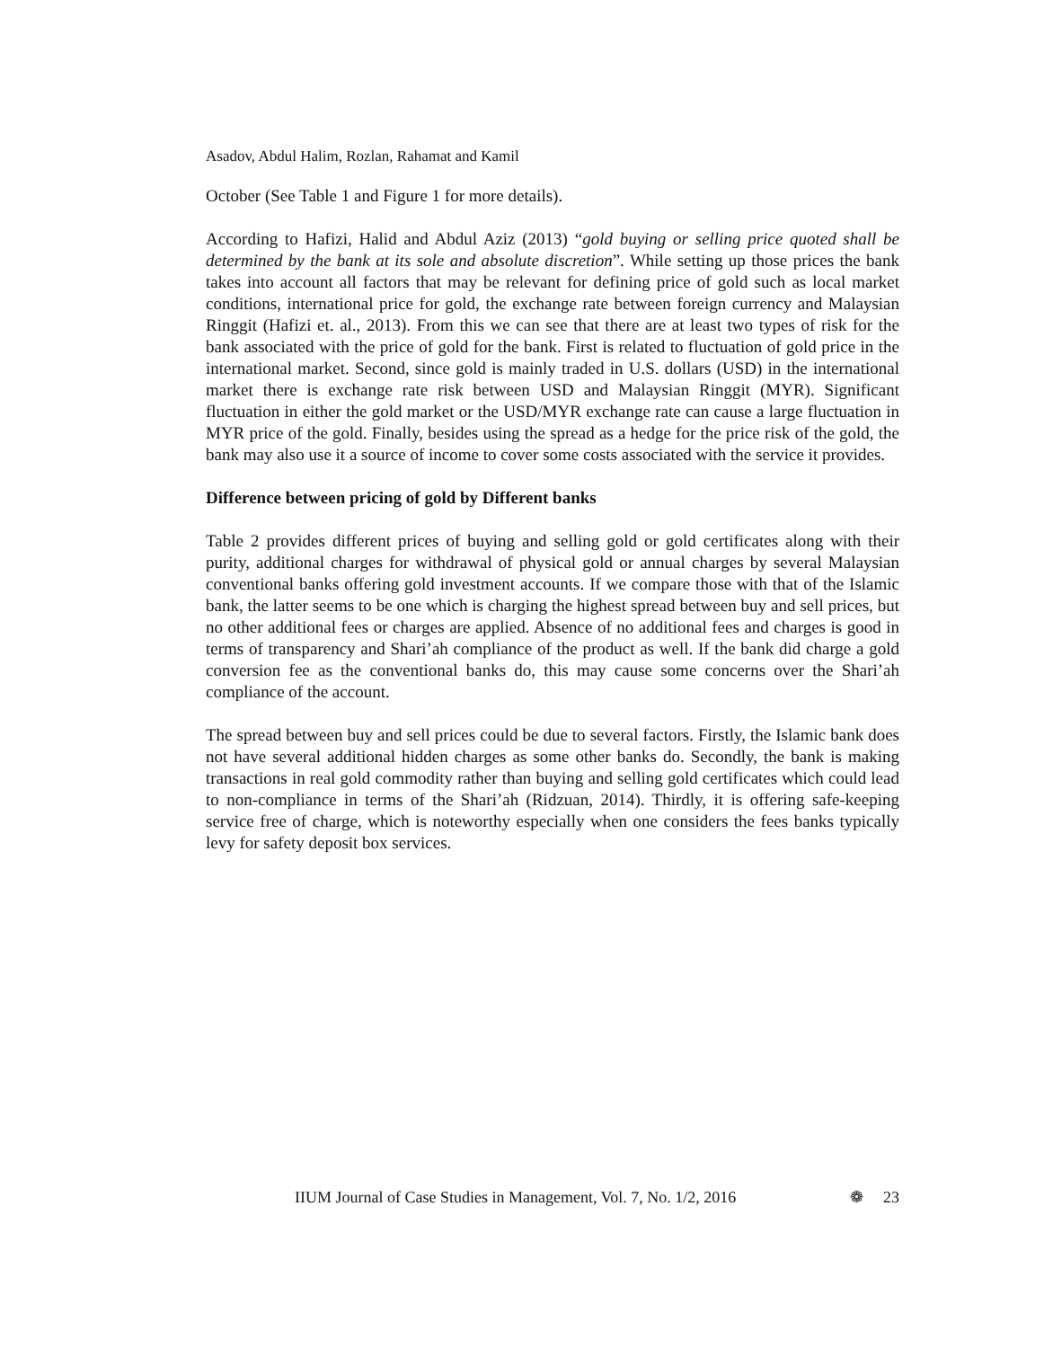Asadov, Abdul Halim, Rozlan, Rahamat and Kamil
October (See Table 1 and Figure 1 for more details).
According to Hafizi, Halid and Abdul Aziz (2013) “gold buying or selling price quoted shall be determined by the bank at its sole and absolute discretion”. While setting up those prices the bank takes into account all factors that may be relevant for defining price of gold such as local market conditions, international price for gold, the exchange rate between foreign currency and Malaysian Ringgit (Hafizi et. al., 2013). From this we can see that there are at least two types of risk for the bank associated with the price of gold for the bank. First is related to fluctuation of gold price in the international market. Second, since gold is mainly traded in U.S. dollars (USD) in the international market there is exchange rate risk between USD and Malaysian Ringgit (MYR). Significant fluctuation in either the gold market or the USD/MYR exchange rate can cause a large fluctuation in MYR price of the gold. Finally, besides using the spread as a hedge for the price risk of the gold, the bank may also use it a source of income to cover some costs associated with the service it provides.
Difference between pricing of gold by Different banks
Table 2 provides different prices of buying and selling gold or gold certificates along with their purity, additional charges for withdrawal of physical gold or annual charges by several Malaysian conventional banks offering gold investment accounts. If we compare those with that of the Islamic bank, the latter seems to be one which is charging the highest spread between buy and sell prices, but no other additional fees or charges are applied. Absence of no additional fees and charges is good in terms of transparency and Shari’ah compliance of the product as well. If the bank did charge a gold conversion fee as the conventional banks do, this may cause some concerns over the Shari’ah compliance of the account.
The spread between buy and sell prices could be due to several factors. Firstly, the Islamic bank does not have several additional hidden charges as some other banks do. Secondly, the bank is making transactions in real gold commodity rather than buying and selling gold certificates which could lead to non-compliance in terms of the Shari’ah (Ridzuan, 2014). Thirdly, it is offering safe-keeping service free of charge, which is noteworthy especially when one considers the fees banks typically levy for safety deposit box services.
IIUM Journal of Case Studies in Management, Vol. 7, No. 1/2, 2016 ❁ 23